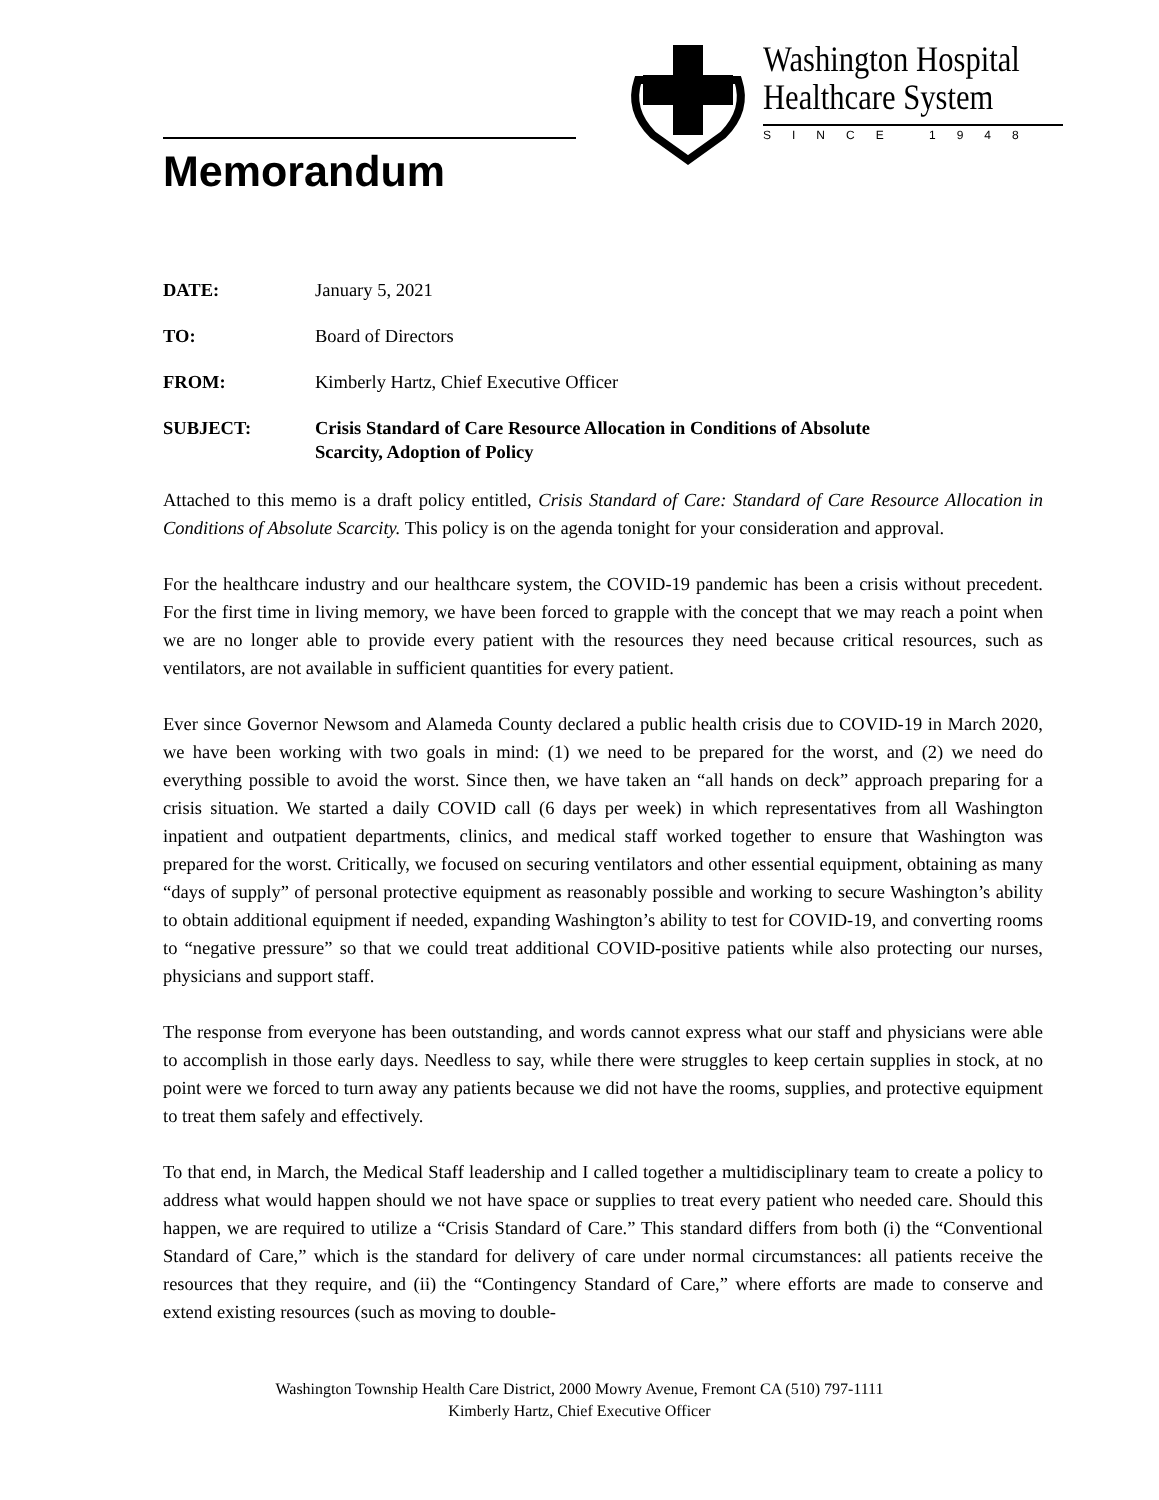Memorandum
Washington Hospital
Healthcare System
SINCE 1948
DATE: January 5, 2021
TO: Board of Directors
FROM: Kimberly Hartz, Chief Executive Officer
SUBJECT: Crisis Standard of Care Resource Allocation in Conditions of Absolute
Scarcity, Adoption of Policy
Attached to this memo is a draft policy entitled, Crisis Standard of Care: Standard of Care Resource Allocation in Conditions of Absolute Scarcity. This policy is on the agenda tonight for your consideration and approval.
For the healthcare industry and our healthcare system, the COVID-19 pandemic has been a crisis without precedent. For the first time in living memory, we have been forced to grapple with the concept that we may reach a point when we are no longer able to provide every patient with the resources they need because critical resources, such as ventilators, are not available in sufficient quantities for every patient.
Ever since Governor Newsom and Alameda County declared a public health crisis due to COVID-19 in March 2020, we have been working with two goals in mind: (1) we need to be prepared for the worst, and (2) we need do everything possible to avoid the worst. Since then, we have taken an “all hands on deck” approach preparing for a crisis situation. We started a daily COVID call (6 days per week) in which representatives from all Washington inpatient and outpatient departments, clinics, and medical staff worked together to ensure that Washington was prepared for the worst. Critically, we focused on securing ventilators and other essential equipment, obtaining as many “days of supply” of personal protective equipment as reasonably possible and working to secure Washington’s ability to obtain additional equipment if needed, expanding Washington’s ability to test for COVID-19, and converting rooms to “negative pressure” so that we could treat additional COVID-positive patients while also protecting our nurses, physicians and support staff.
The response from everyone has been outstanding, and words cannot express what our staff and physicians were able to accomplish in those early days. Needless to say, while there were struggles to keep certain supplies in stock, at no point were we forced to turn away any patients because we did not have the rooms, supplies, and protective equipment to treat them safely and effectively.
To that end, in March, the Medical Staff leadership and I called together a multidisciplinary team to create a policy to address what would happen should we not have space or supplies to treat every patient who needed care. Should this happen, we are required to utilize a “Crisis Standard of Care.” This standard differs from both (i) the “Conventional Standard of Care,” which is the standard for delivery of care under normal circumstances: all patients receive the resources that they require, and (ii) the “Contingency Standard of Care,” where efforts are made to conserve and extend existing resources (such as moving to double-
Washington Township Health Care District, 2000 Mowry Avenue, Fremont CA (510) 797-1111
Kimberly Hartz, Chief Executive Officer